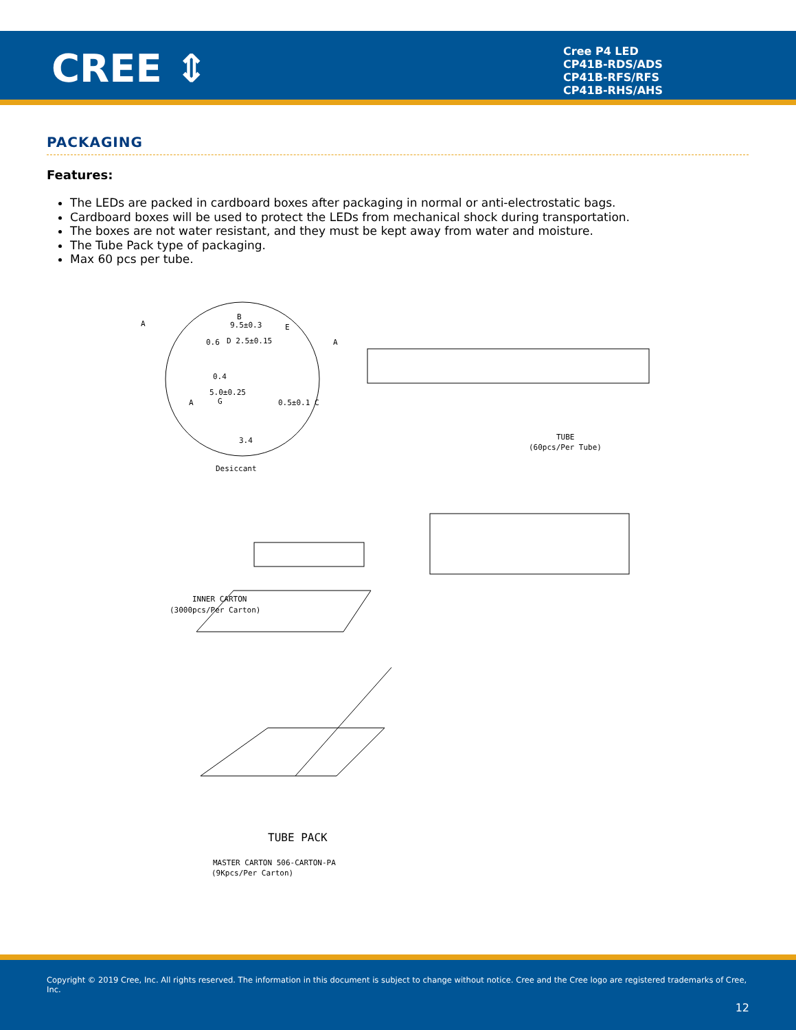CREE ⇕
Cree P4 LED
CP41B-RDS/ADS
CP41B-RFS/RFS
CP41B-RHS/AHS
PACKAGING
Features:
The LEDs are packed in cardboard boxes after packaging in normal or anti-electrostatic bags.
Cardboard boxes will be used to protect the LEDs from mechanical shock during transportation.
The boxes are not water resistant, and they must be kept away from water and moisture.
The Tube Pack type of packaging.
Max 60 pcs per tube.
A
B
9.5±0.3
D 2.5±0.15
E
0.4
5.0±0.25
G 0.5±0.1 C A
3.4
0.6 A
TUBE
(60pcs/Per Tube)
Desiccant
INNER CARTON
(3000pcs/Per Carton)
TUBE PACK
MASTER CARTON 506-CARTON-PA
(9Kpcs/Per Carton)
Copyright © 2019 Cree, Inc. All rights reserved. The information in this document is subject to change without notice. Cree and the Cree logo are registered trademarks of Cree, Inc.
12